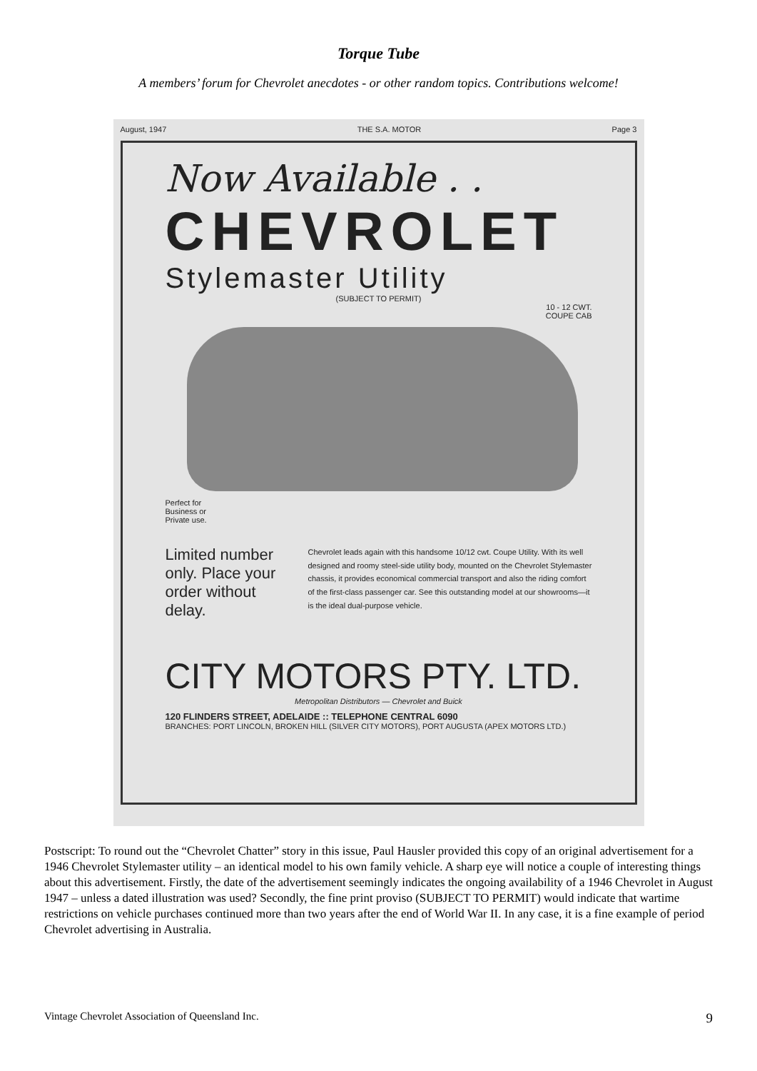Torque Tube
A members’ forum for Chevrolet anecdotes - or other random topics. Contributions welcome!
August, 1947 THE S.A. MOTOR Page 3
Now Available . .
CHEVROLET
Stylemaster Utility
(SUBJECT TO PERMIT)
10 - 12 CWT.
COUPE CAB
Perfect for
Business or
Private use.
Limited number only. Place your order without delay.
Chevrolet leads again with this handsome 10/12 cwt. Coupe Utility. With its well designed and roomy steel-side utility body, mounted on the Chevrolet Stylemaster chassis, it provides economical commercial transport and also the riding comfort of the first-class passenger car. See this outstanding model at our showrooms—it is the ideal dual-purpose vehicle.
CITY MOTORS PTY. LTD.
Metropolitan Distributors — Chevrolet and Buick
120 FLINDERS STREET, ADELAIDE :: TELEPHONE CENTRAL 6090
BRANCHES: PORT LINCOLN, BROKEN HILL (SILVER CITY MOTORS), PORT AUGUSTA (APEX MOTORS LTD.)
Postscript: To round out the “Chevrolet Chatter” story in this issue, Paul Hausler provided this copy of an original advertisement for a 1946 Chevrolet Stylemaster utility – an identical model to his own family vehicle. A sharp eye will notice a couple of interesting things about this advertisement. Firstly, the date of the advertisement seemingly indicates the ongoing availability of a 1946 Chevrolet in August 1947 – unless a dated illustration was used? Secondly, the fine print proviso (SUBJECT TO PERMIT) would indicate that wartime restrictions on vehicle purchases continued more than two years after the end of World War II. In any case, it is a fine example of period Chevrolet advertising in Australia.
Vintage Chevrolet Association of Queensland Inc. 9